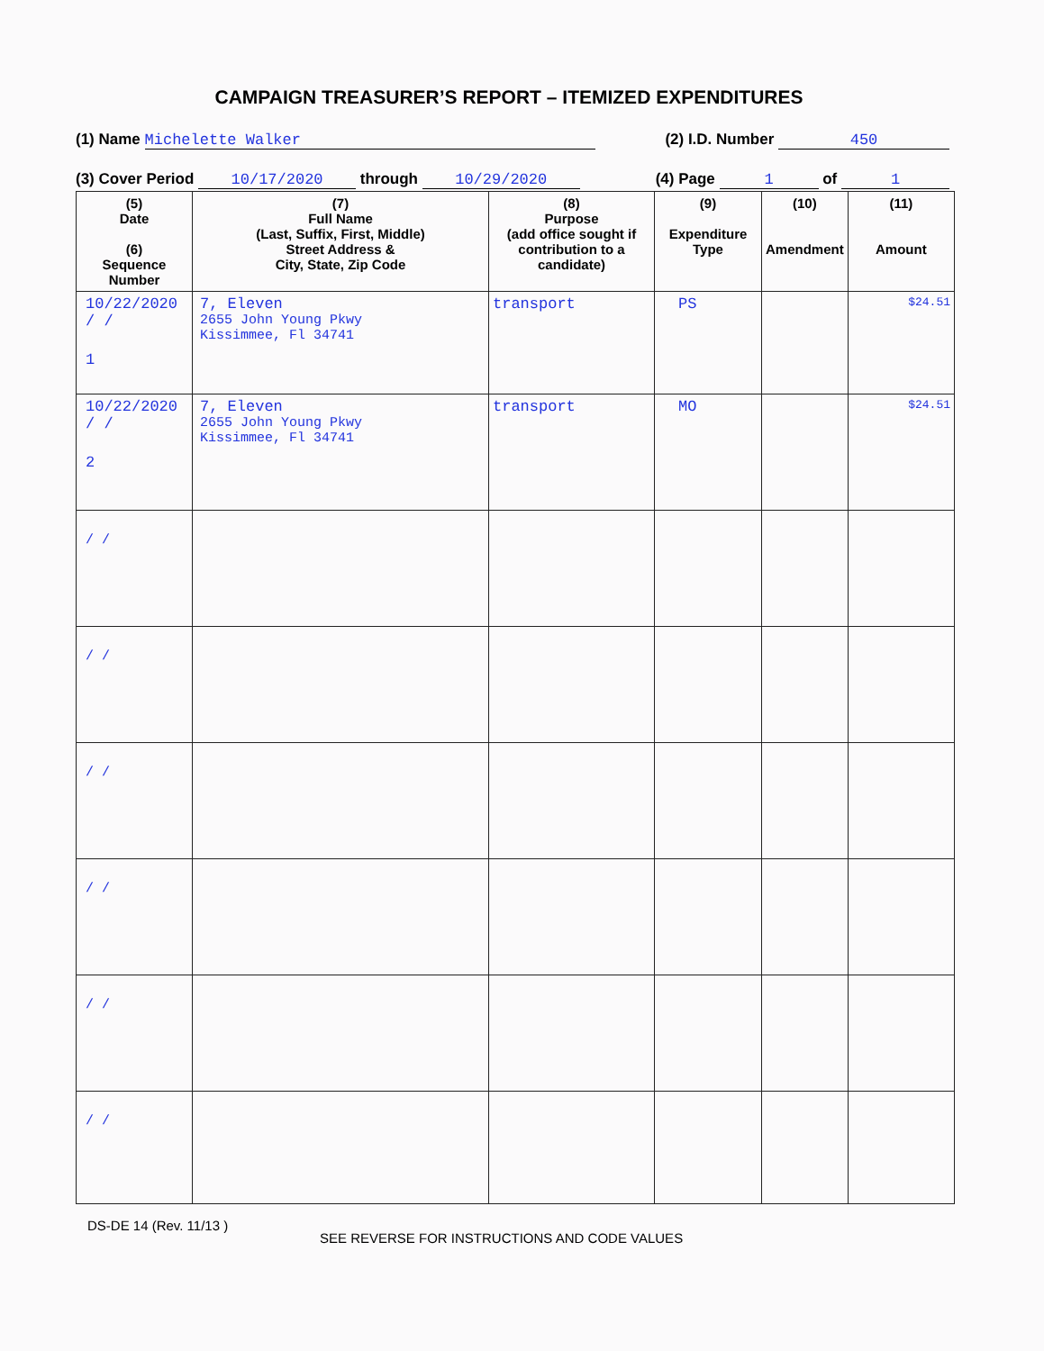CAMPAIGN TREASURER’S REPORT – ITEMIZED EXPENDITURES
(1) Name Michelette Walker (2) I.D. Number 450
(3) Cover Period 10/17/2020 through 10/29/2020 (4) Page 1 of 1
| (5) Date (6) Sequence Number | (7) Full Name (Last, Suffix, First, Middle) Street Address & City, State, Zip Code | (8) Purpose (add office sought if contribution to a candidate) | (9) Expenditure Type | (10) Amendment | (11) Amount |
| --- | --- | --- | --- | --- | --- |
| 10/22/2020 / / 1 | 7, Eleven 2655 John Young Pkwy Kissimmee, Fl 34741 | transport | PS | | $24.51 |
| 10/22/2020 / / 2 | 7, Eleven 2655 John Young Pkwy Kissimmee, Fl 34741 | transport | MO | | $24.51 |
| / / | | | | | |
| / / | | | | | |
| / / | | | | | |
| / / | | | | | |
| / / | | | | | |
| / / | | | | | |
DS-DE 14 (Rev. 11/13 )
SEE REVERSE FOR INSTRUCTIONS AND CODE VALUES